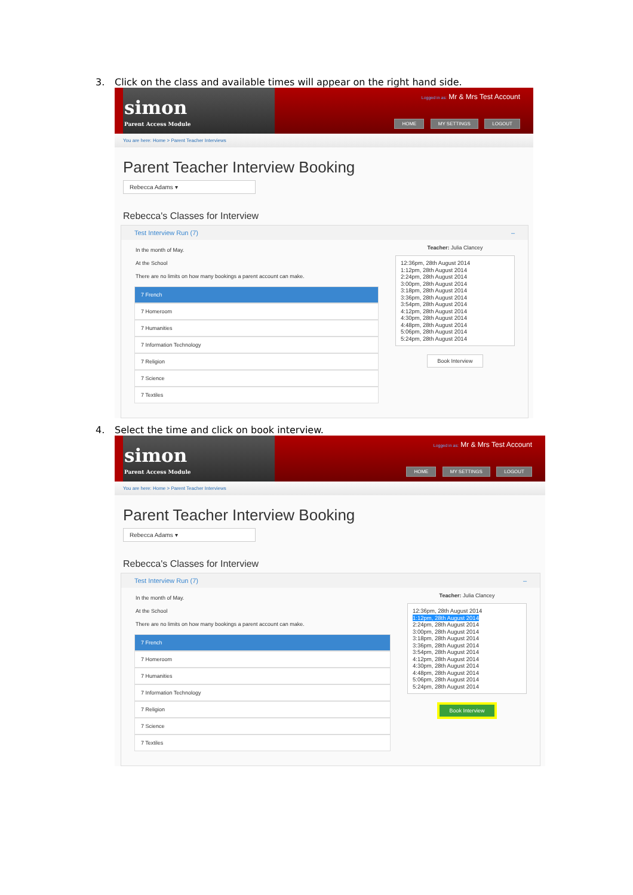3. Click on the class and available times will appear on the right hand side.
simon
Parent Access Module
Logged in as: Mr & Mrs Test Account
HOME MY SETTINGS LOGOUT
You are here: Home > Parent Teacher Interviews
Parent Teacher Interview Booking
Rebecca Adams ▾
Rebecca's Classes for Interview
Test Interview Run (7) –
In the month of May.
At the School
There are no limits on how many bookings a parent account can make.
7 French
7 Homeroom
7 Humanities
7 Information Technology
7 Religion
7 Science
7 Textiles
Teacher: Julia Clancey
12:36pm, 28th August 2014
1:12pm, 28th August 2014
2:24pm, 28th August 2014
3:00pm, 28th August 2014
3:18pm, 28th August 2014
3:36pm, 28th August 2014
3:54pm, 28th August 2014
4:12pm, 28th August 2014
4:30pm, 28th August 2014
4:48pm, 28th August 2014
5:06pm, 28th August 2014
5:24pm, 28th August 2014
Book Interview
4. Select the time and click on book interview.
simon
Parent Access Module
Logged in as: Mr & Mrs Test Account
HOME MY SETTINGS LOGOUT
You are here: Home > Parent Teacher Interviews
Parent Teacher Interview Booking
Rebecca Adams ▾
Rebecca's Classes for Interview
Test Interview Run (7) –
In the month of May.
At the School
There are no limits on how many bookings a parent account can make.
7 French
7 Homeroom
7 Humanities
7 Information Technology
7 Religion
7 Science
7 Textiles
Teacher: Julia Clancey
12:36pm, 28th August 2014
1:12pm, 28th August 2014
2:24pm, 28th August 2014
3:00pm, 28th August 2014
3:18pm, 28th August 2014
3:36pm, 28th August 2014
3:54pm, 28th August 2014
4:12pm, 28th August 2014
4:30pm, 28th August 2014
4:48pm, 28th August 2014
5:06pm, 28th August 2014
5:24pm, 28th August 2014
Book Interview